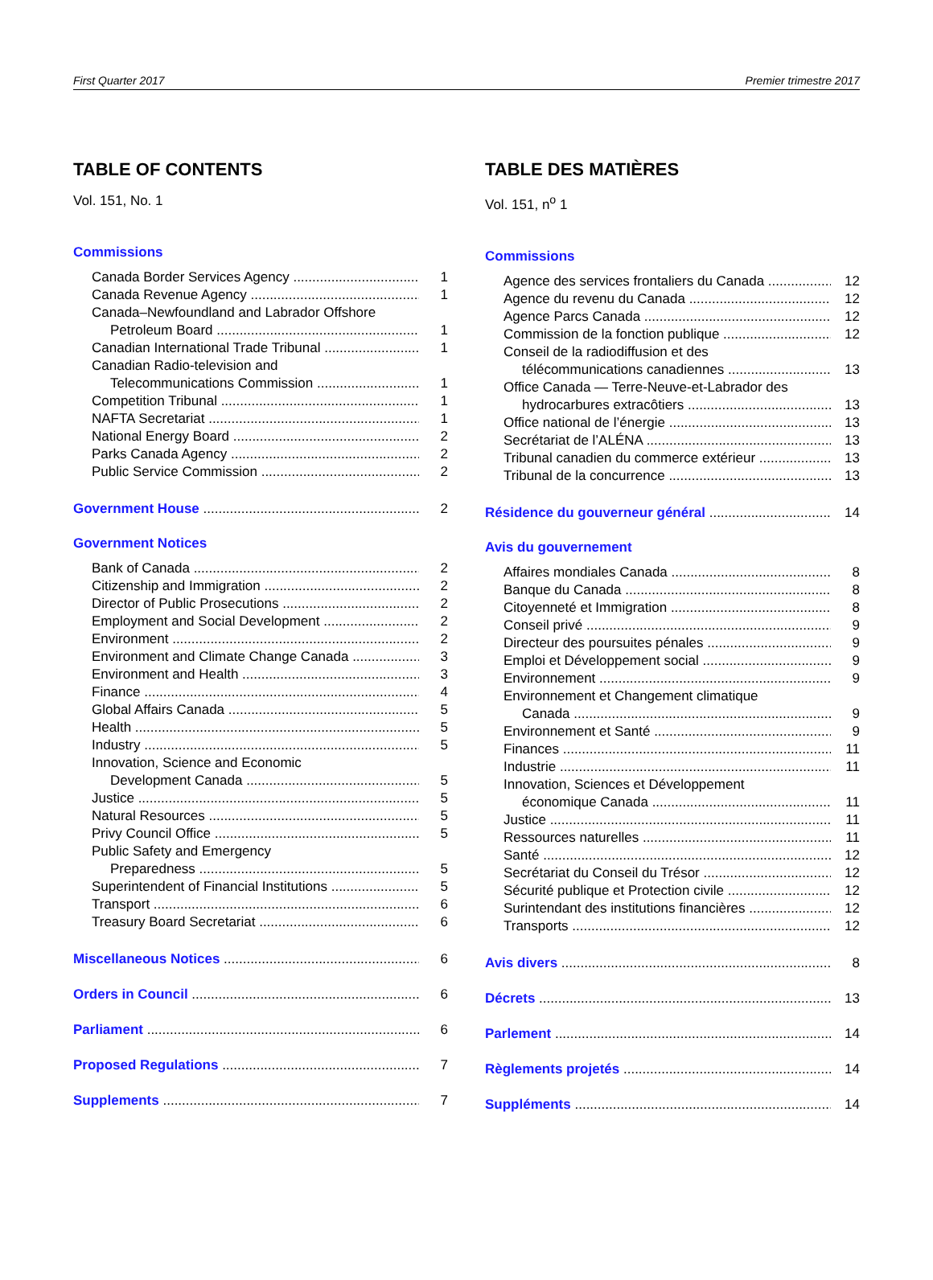First Quarter 2017 Premier trimestre 2017
TABLE OF CONTENTS
Vol. 151, No. 1
Commissions
Canada Border Services Agency 1
Canada Revenue Agency 1
Canada–Newfoundland and Labrador Offshore
Petroleum Board 1
Canadian International Trade Tribunal 1
Canadian Radio-television and
Telecommunications Commission 1
Competition Tribunal 1
NAFTA Secretariat 1
National Energy Board 2
Parks Canada Agency 2
Public Service Commission 2
Government House 2
Government Notices
Bank of Canada 2
Citizenship and Immigration 2
Director of Public Prosecutions 2
Employment and Social Development 2
Environment 2
Environment and Climate Change Canada 3
Environment and Health 3
Finance 4
Global Affairs Canada 5
Health 5
Industry 5
Innovation, Science and Economic
Development Canada 5
Justice 5
Natural Resources 5
Privy Council Office 5
Public Safety and Emergency
Preparedness 5
Superintendent of Financial Institutions 5
Transport 6
Treasury Board Secretariat 6
Miscellaneous Notices 6
Orders in Council 6
Parliament 6
Proposed Regulations 7
Supplements 7
TABLE DES MATIÈRES
Vol. 151, n<sup>o</sup> 1
Commissions
Agence des services frontaliers du Canada 12
Agence du revenu du Canada 12
Agence Parcs Canada 12
Commission de la fonction publique 12
Conseil de la radiodiffusion et des
télécommunications canadiennes 13
Office Canada — Terre-Neuve-et-Labrador des
hydrocarbures extracôtiers 13
Office national de l’énergie 13
Secrétariat de l’ALÉNA 13
Tribunal canadien du commerce extérieur 13
Tribunal de la concurrence 13
Résidence du gouverneur général 14
Avis du gouvernement
Affaires mondiales Canada 8
Banque du Canada 8
Citoyenneté et Immigration 8
Conseil privé 9
Directeur des poursuites pénales 9
Emploi et Développement social 9
Environnement 9
Environnement et Changement climatique
Canada 9
Environnement et Santé 9
Finances 11
Industrie 11
Innovation, Sciences et Développement
économique Canada 11
Justice 11
Ressources naturelles 11
Santé 12
Secrétariat du Conseil du Trésor 12
Sécurité publique et Protection civile 12
Surintendant des institutions financières 12
Transports 12
Avis divers 8
Décrets 13
Parlement 14
Règlements projetés 14
Suppléments 14